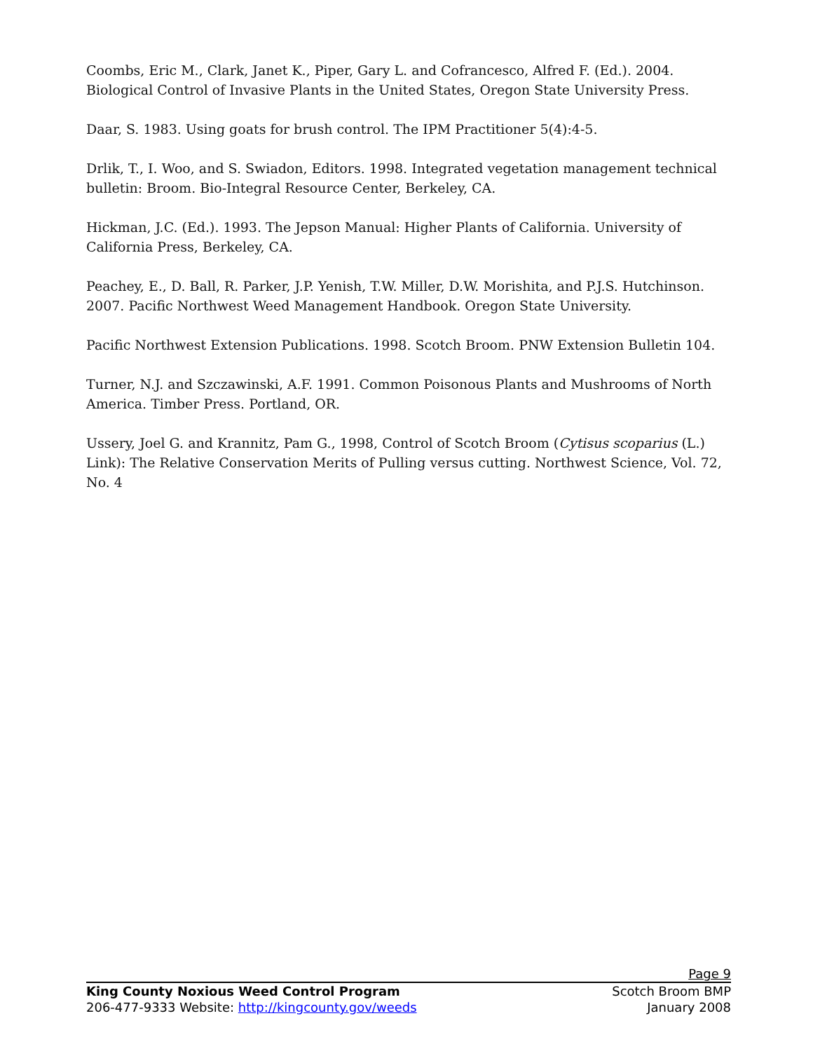Coombs, Eric M., Clark, Janet K., Piper, Gary L. and Cofrancesco, Alfred F. (Ed.). 2004. Biological Control of Invasive Plants in the United States, Oregon State University Press.
Daar, S. 1983. Using goats for brush control. The IPM Practitioner 5(4):4-5.
Drlik, T., I. Woo, and S. Swiadon, Editors. 1998. Integrated vegetation management technical bulletin: Broom. Bio-Integral Resource Center, Berkeley, CA.
Hickman, J.C. (Ed.). 1993. The Jepson Manual: Higher Plants of California. University of California Press, Berkeley, CA.
Peachey, E., D. Ball, R. Parker, J.P. Yenish, T.W. Miller, D.W. Morishita, and P.J.S. Hutchinson. 2007. Pacific Northwest Weed Management Handbook. Oregon State University.
Pacific Northwest Extension Publications. 1998. Scotch Broom. PNW Extension Bulletin 104.
Turner, N.J. and Szczawinski, A.F. 1991. Common Poisonous Plants and Mushrooms of North America. Timber Press. Portland, OR.
Ussery, Joel G. and Krannitz, Pam G., 1998, Control of Scotch Broom (Cytisus scoparius (L.) Link): The Relative Conservation Merits of Pulling versus cutting. Northwest Science, Vol. 72, No. 4
Page 9
King County Noxious Weed Control Program Scotch Broom BMP
206-477-9333 Website: http://kingcounty.gov/weeds January 2008